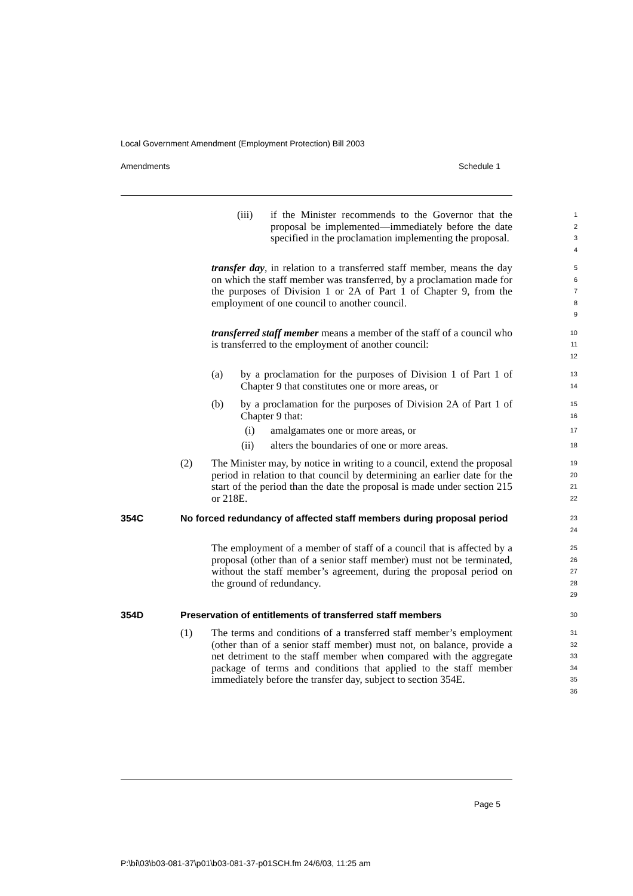Local Government Amendment (Employment Protection) Bill 2003
Amendments Schedule 1
(iii) if the Minister recommends to the Governor that the proposal be implemented—immediately before the date specified in the proclamation implementing the proposal.
1
2
3
4
transfer day, in relation to a transferred staff member, means the day on which the staff member was transferred, by a proclamation made for the purposes of Division 1 or 2A of Part 1 of Chapter 9, from the employment of one council to another council.
5
6
7
8
9
transferred staff member means a member of the staff of a council who is transferred to the employment of another council:
10
11
12
(a) by a proclamation for the purposes of Division 1 of Part 1 of Chapter 9 that constitutes one or more areas, or
13
14
(b) by a proclamation for the purposes of Division 2A of Part 1 of Chapter 9 that:
15
16
(i) amalgamates one or more areas, or
17
(ii) alters the boundaries of one or more areas.
18
(2) The Minister may, by notice in writing to a council, extend the proposal period in relation to that council by determining an earlier date for the start of the period than the date the proposal is made under section 215 or 218E.
19
20
21
22
354C No forced redundancy of affected staff members during proposal period
23
24
The employment of a member of staff of a council that is affected by a proposal (other than of a senior staff member) must not be terminated, without the staff member’s agreement, during the proposal period on the ground of redundancy.
25
26
27
28
29
354D Preservation of entitlements of transferred staff members
30
(1) The terms and conditions of a transferred staff member’s employment (other than of a senior staff member) must not, on balance, provide a net detriment to the staff member when compared with the aggregate package of terms and conditions that applied to the staff member immediately before the transfer day, subject to section 354E.
31
32
33
34
35
36
Page 5
P:\bi\03\b03-081-37\p01\b03-081-37-p01SCH.fm 24/6/03, 11:25 am